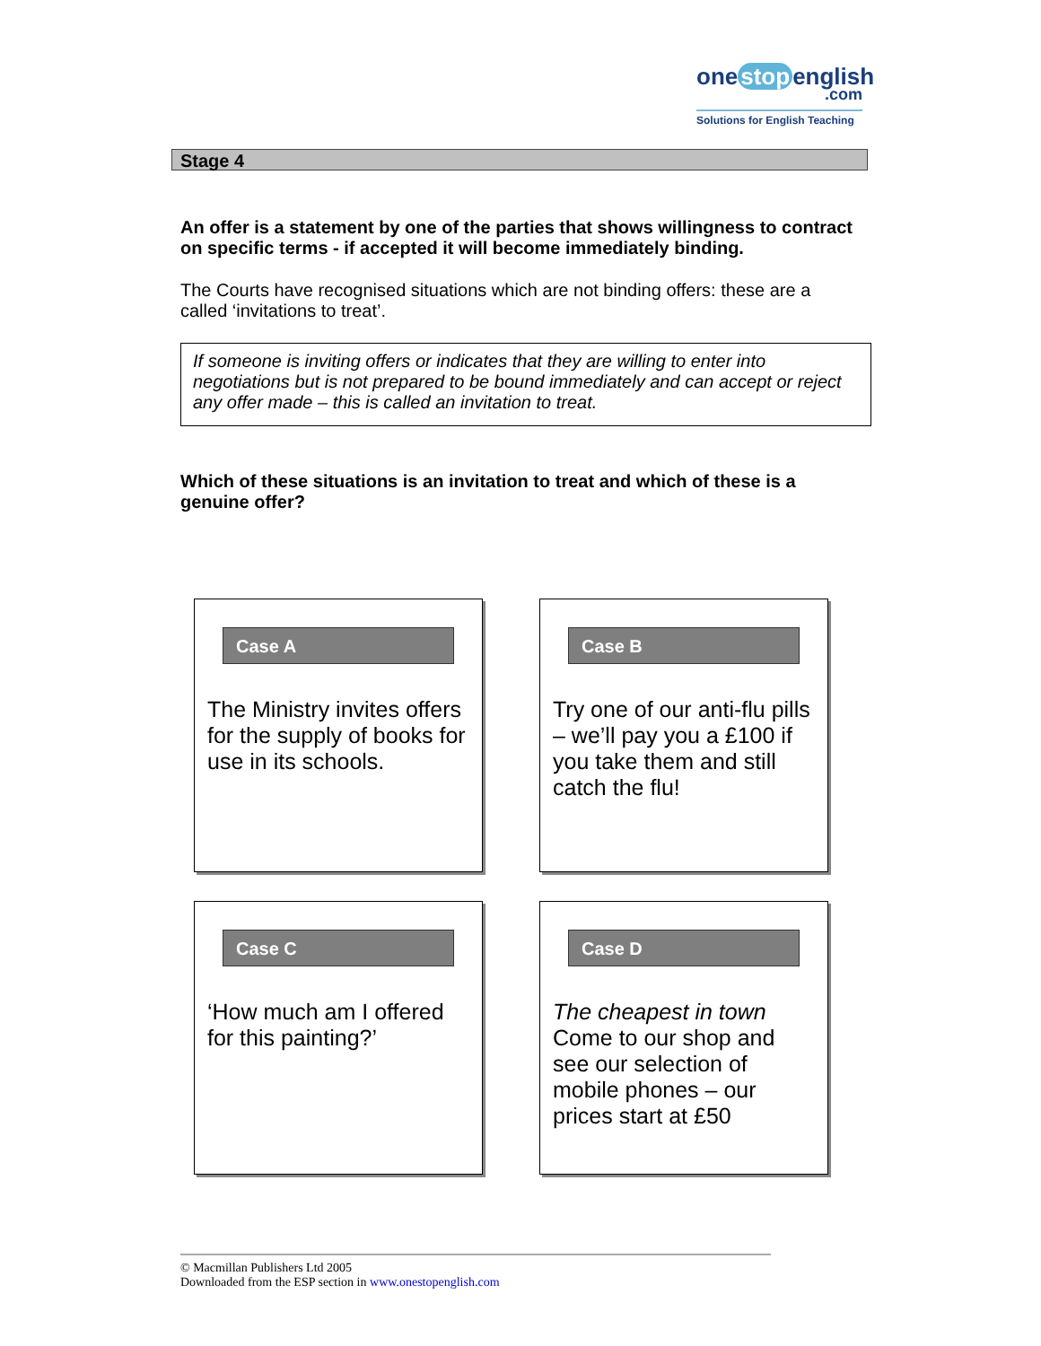one stop english
.com
Solutions for English Teaching
Stage 4
An offer is a statement by one of the parties that shows willingness to contract on specific terms - if accepted it will become immediately binding.
The Courts have recognised situations which are not binding offers: these are a called ‘invitations to treat’.
If someone is inviting offers or indicates that they are willing to enter into negotiations but is not prepared to be bound immediately and can accept or reject any offer made – this is called an invitation to treat.
Which of these situations is an invitation to treat and which of these is a genuine offer?
Case A
The Ministry invites offers for the supply of books for use in its schools.
Case B
Try one of our anti-flu pills – we’ll pay you a £100 if you take them and still catch the flu!
Case C
‘How much am I offered for this painting?’
Case D
The cheapest in town
Come to our shop and see our selection of mobile phones – our prices start at £50
© Macmillan Publishers Ltd 2005
Downloaded from the ESP section in www.onestopenglish.com